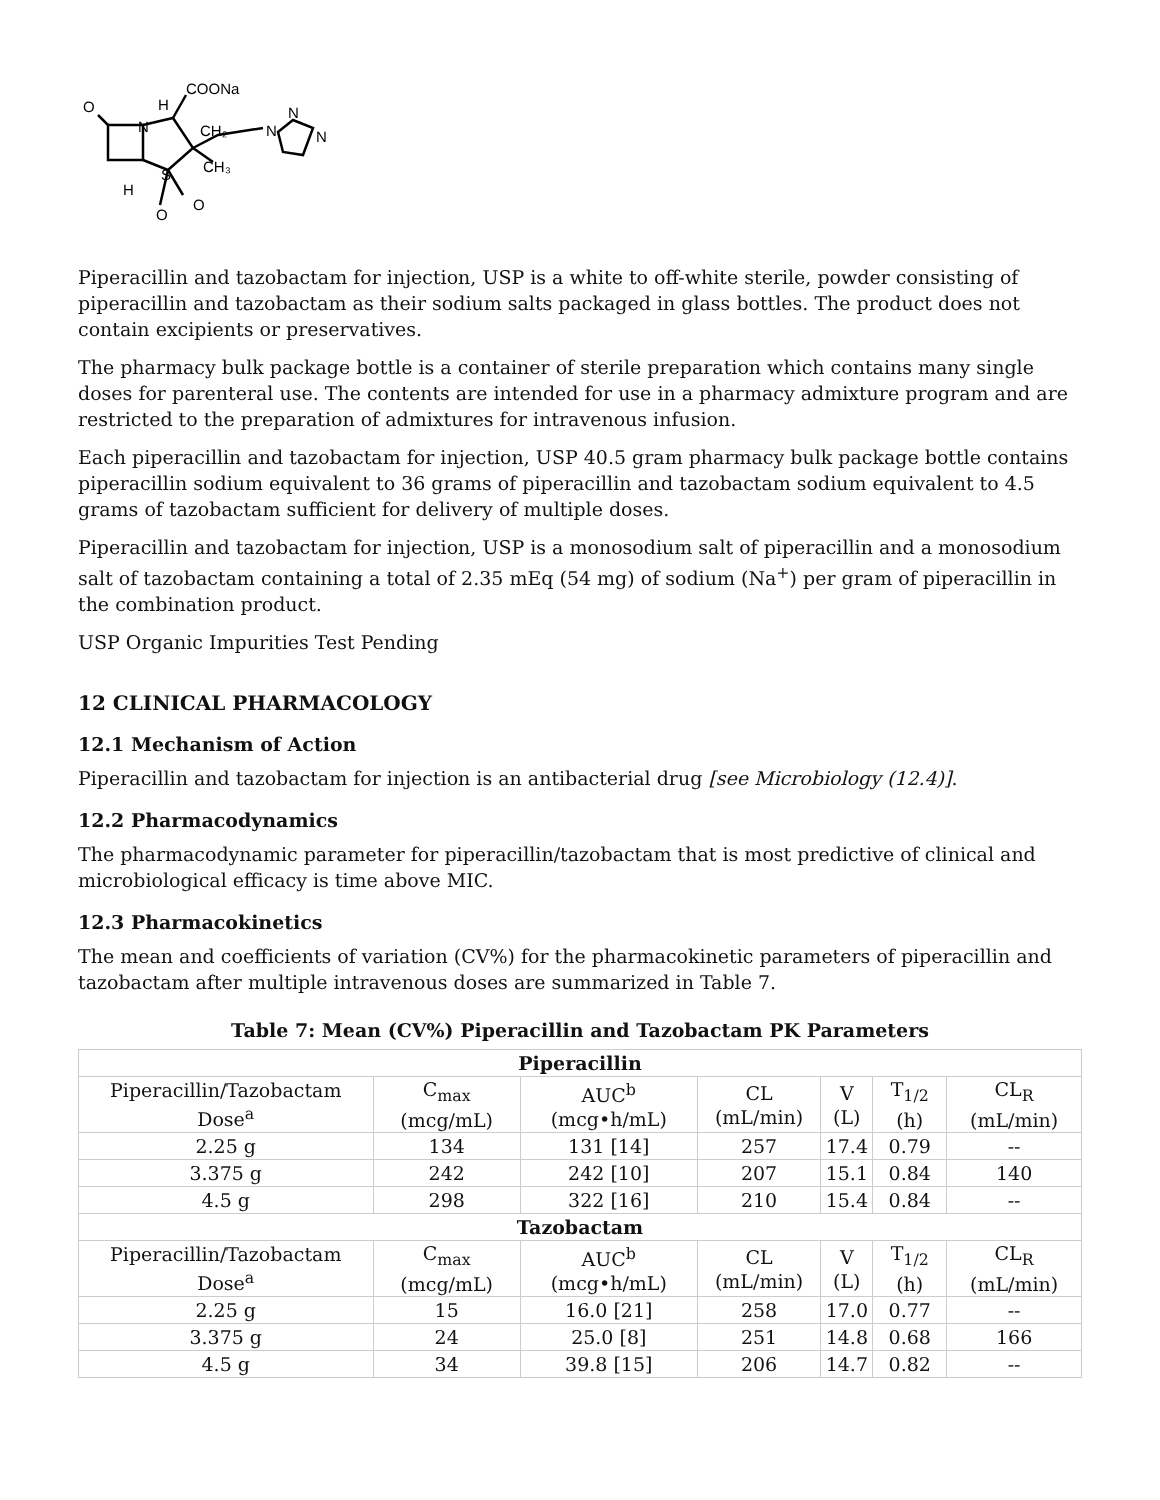COONa
H
O
N
CH₂
N
N
N
CH₃
S
H
O
O
Piperacillin and tazobactam for injection, USP is a white to off-white sterile, powder consisting of piperacillin and tazobactam as their sodium salts packaged in glass bottles. The product does not contain excipients or preservatives.
The pharmacy bulk package bottle is a container of sterile preparation which contains many single doses for parenteral use. The contents are intended for use in a pharmacy admixture program and are restricted to the preparation of admixtures for intravenous infusion.
Each piperacillin and tazobactam for injection, USP 40.5 gram pharmacy bulk package bottle contains piperacillin sodium equivalent to 36 grams of piperacillin and tazobactam sodium equivalent to 4.5 grams of tazobactam sufficient for delivery of multiple doses.
Piperacillin and tazobactam for injection, USP is a monosodium salt of piperacillin and a monosodium salt of tazobactam containing a total of 2.35 mEq (54 mg) of sodium (Na<sup>+</sup>) per gram of piperacillin in the combination product.
USP Organic Impurities Test Pending
12 CLINICAL PHARMACOLOGY
12.1 Mechanism of Action
Piperacillin and tazobactam for injection is an antibacterial drug [see Microbiology (12.4)].
12.2 Pharmacodynamics
The pharmacodynamic parameter for piperacillin/tazobactam that is most predictive of clinical and microbiological efficacy is time above MIC.
12.3 Pharmacokinetics
The mean and coefficients of variation (CV%) for the pharmacokinetic parameters of piperacillin and tazobactam after multiple intravenous doses are summarized in Table 7.
Table 7: Mean (CV%) Piperacillin and Tazobactam PK Parameters
| Piperacillin | | | | | | |
| --- | --- | --- | --- | --- | --- | --- |
| Piperacillin/Tazobactam Dose<sup>a</sup> | C<sub>max</sub> (mcg/mL) | AUC<sup>b</sup> (mcg•h/mL) | CL (mL/min) | V (L) | T<sub>1/2</sub> (h) | CL<sub>R</sub> (mL/min) |
| 2.25 g | 134 | 131 [14] | 257 | 17.4 | 0.79 | -- |
| 3.375 g | 242 | 242 [10] | 207 | 15.1 | 0.84 | 140 |
| 4.5 g | 298 | 322 [16] | 210 | 15.4 | 0.84 | -- |
| Tazobactam | | | | | | |
| Piperacillin/Tazobactam Dose<sup>a</sup> | C<sub>max</sub> (mcg/mL) | AUC<sup>b</sup> (mcg•h/mL) | CL (mL/min) | V (L) | T<sub>1/2</sub> (h) | CL<sub>R</sub> (mL/min) |
| 2.25 g | 15 | 16.0 [21] | 258 | 17.0 | 0.77 | -- |
| 3.375 g | 24 | 25.0 [8] | 251 | 14.8 | 0.68 | 166 |
| 4.5 g | 34 | 39.8 [15] | 206 | 14.7 | 0.82 | -- |